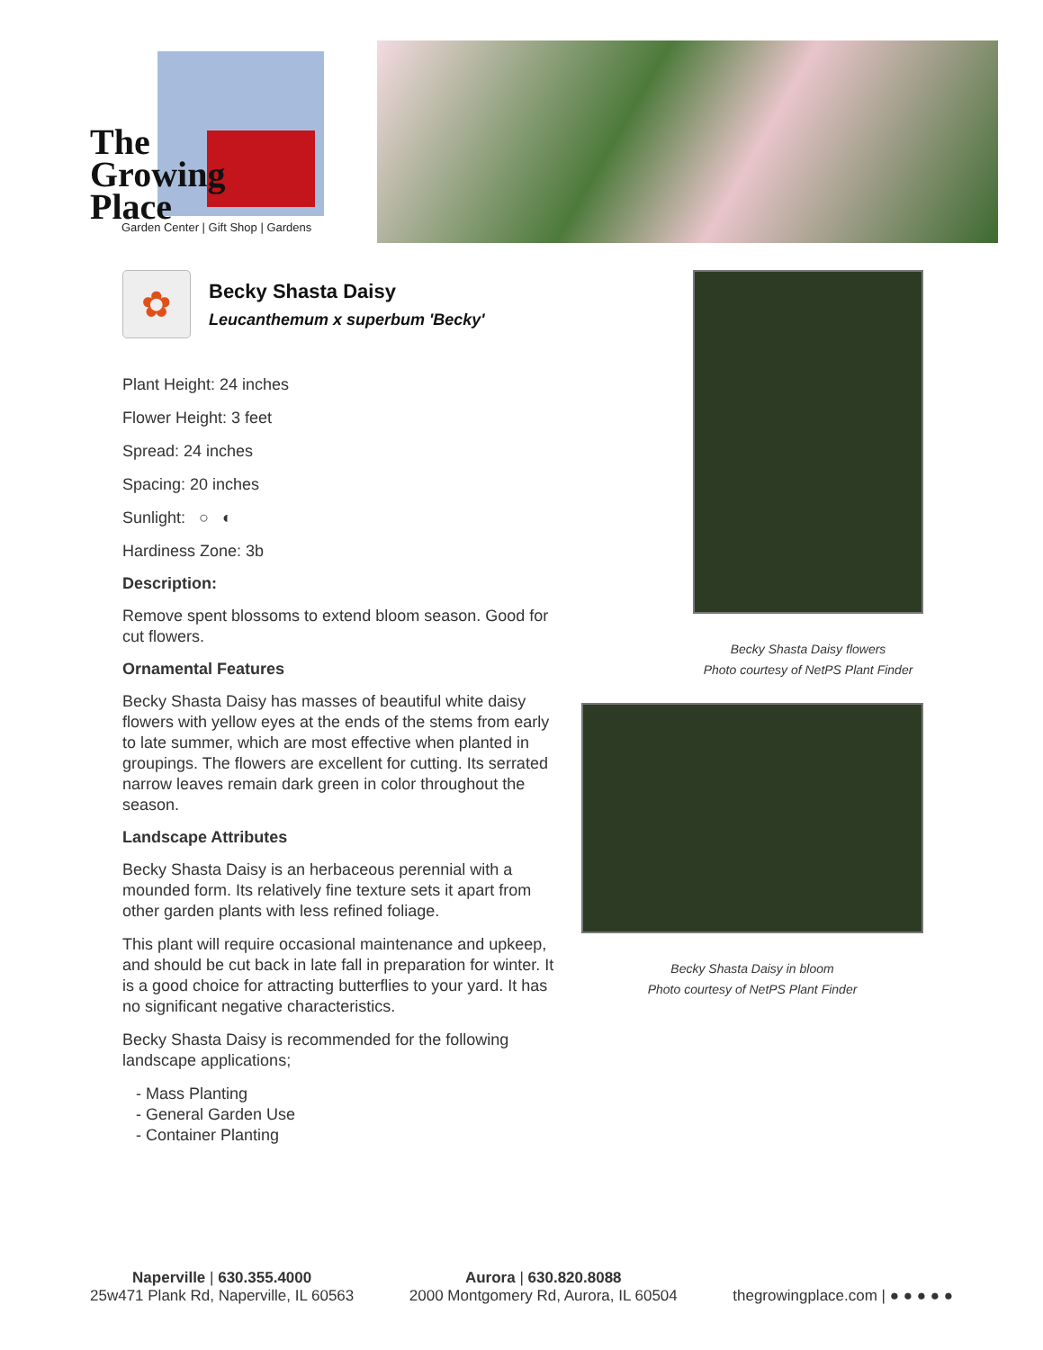The
Growing
Place
Garden Center | Gift Shop | Gardens
✿
Becky Shasta Daisy
Leucanthemum x superbum 'Becky'
Plant Height: 24 inches
Flower Height: 3 feet
Spread: 24 inches
Spacing: 20 inches
Sunlight: ○ ◐
Hardiness Zone: 3b
Description:
Remove spent blossoms to extend bloom season. Good for cut flowers.
Ornamental Features
Becky Shasta Daisy has masses of beautiful white daisy flowers with yellow eyes at the ends of the stems from early to late summer, which are most effective when planted in groupings. The flowers are excellent for cutting. Its serrated narrow leaves remain dark green in color throughout the season.
Landscape Attributes
Becky Shasta Daisy is an herbaceous perennial with a mounded form. Its relatively fine texture sets it apart from other garden plants with less refined foliage.
This plant will require occasional maintenance and upkeep, and should be cut back in late fall in preparation for winter. It is a good choice for attracting butterflies to your yard. It has no significant negative characteristics.
Becky Shasta Daisy is recommended for the following landscape applications;
- Mass Planting
- General Garden Use
- Container Planting
Becky Shasta Daisy flowers
Photo courtesy of NetPS Plant Finder
Becky Shasta Daisy in bloom
Photo courtesy of NetPS Plant Finder
Naperville | 630.355.4000
25w471 Plank Rd, Naperville, IL 60563
Aurora | 630.820.8088
2000 Montgomery Rd, Aurora, IL 60504
thegrowingplace.com | ● ● ● ● ●